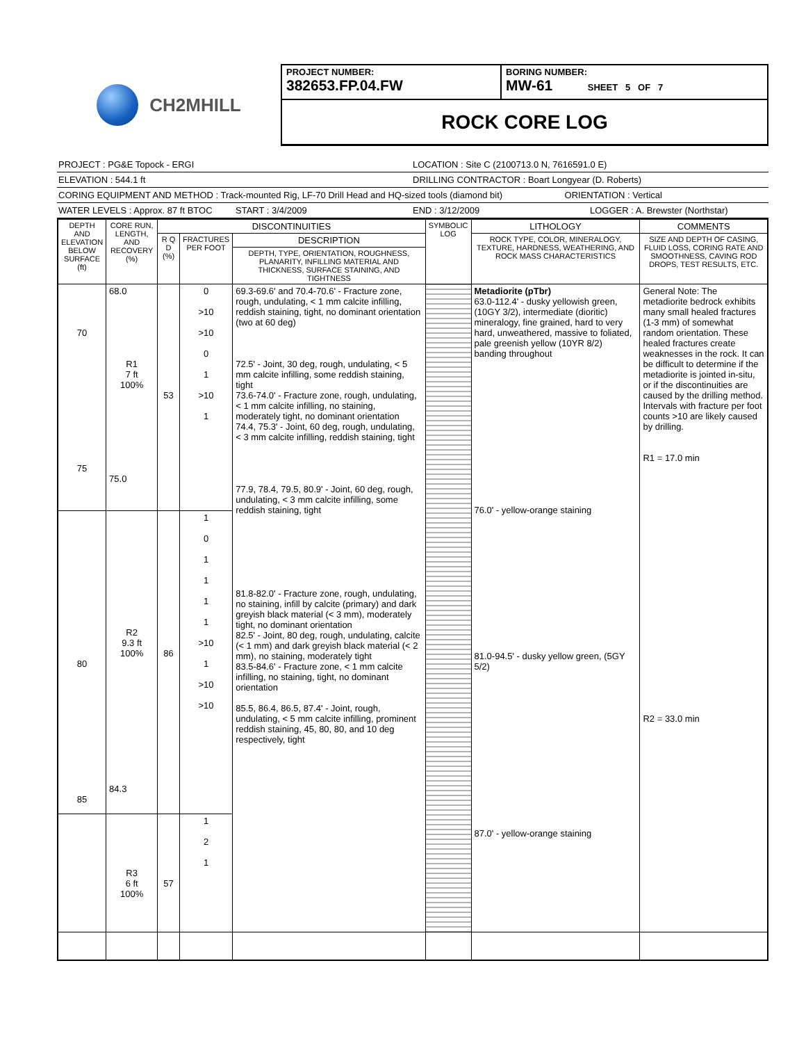CH2MHILL
PROJECT NUMBER:
382653.FP.04.FW
BORING NUMBER:
MW-61 SHEET 5 OF 7
ROCK CORE LOG
PROJECT : PG&E Topock - ERGI LOCATION : Site C (2100713.0 N, 7616591.0 E)
ELEVATION : 544.1 ft DRILLING CONTRACTOR : Boart Longyear (D. Roberts)
CORING EQUIPMENT AND METHOD : Track-mounted Rig, LF-70 Drill Head and HQ-sized tools (diamond bit) ORIENTATION : Vertical
WATER LEVELS : Approx. 87 ft BTOC START : 3/4/2009 END : 3/12/2009 LOGGER : A. Brewster (Northstar)
| DEPTH AND ELEVATION BELOW SURFACE (ft) | CORE RUN, LENGTH, AND RECOVERY (%) | DISCONTINUITIES | | | SYMBOLIC LOG | LITHOLOGY | COMMENTS |
| --- | --- | --- | --- | --- | --- | --- | --- |
| | | R Q D (%) | FRACTURES PER FOOT | DESCRIPTION | | ROCK TYPE, COLOR, MINERALOGY, TEXTURE, HARDNESS, WEATHERING, AND ROCK MASS CHARACTERISTICS | SIZE AND DEPTH OF CASING, FLUID LOSS, CORING RATE AND SMOOTHNESS, CAVING ROD DROPS, TEST RESULTS, ETC. |
| | | | | DEPTH, TYPE, ORIENTATION, ROUGHNESS, PLANARITY, INFILLING MATERIAL AND THICKNESS, SURFACE STAINING, AND TIGHTNESS | | | |
| 70 75 | 68.0 R1 7 ft 100% 75.0 | 53 | 0 >10 >10 0 1 >10 1 | 69.3-69.6' and 70.4-70.6' - Fracture zone, rough, undulating, < 1 mm calcite infilling, reddish staining, tight, no dominant orientation (two at 60 deg) 72.5' - Joint, 30 deg, rough, undulating, < 5 mm calcite infilling, some reddish staining, tight 73.6-74.0' - Fracture zone, rough, undulating, < 1 mm calcite infilling, no staining, moderately tight, no dominant orientation 74.4, 75.3' - Joint, 60 deg, rough, undulating, < 3 mm calcite infilling, reddish staining, tight 77.9, 78.4, 79.5, 80.9' - Joint, 60 deg, rough, undulating, < 3 mm calcite infilling, some reddish staining, tight 81.8-82.0' - Fracture zone, rough, undulating, no staining, infill by calcite (primary) and dark greyish black material (< 3 mm), moderately tight, no dominant orientation 82.5' - Joint, 80 deg, rough, undulating, calcite (< 1 mm) and dark greyish black material (< 2 mm), no staining, moderately tight 83.5-84.6' - Fracture zone, < 1 mm calcite infilling, no staining, tight, no dominant orientation 85.5, 86.4, 86.5, 87.4' - Joint, rough, undulating, < 5 mm calcite infilling, prominent reddish staining, 45, 80, 80, and 10 deg respectively, tight | | Metadiorite (pTbr) 63.0-112.4' - dusky yellowish green, (10GY 3/2), intermediate (dioritic) mineralogy, fine grained, hard to very hard, unweathered, massive to foliated, pale greenish yellow (10YR 8/2) banding throughout 76.0' - yellow-orange staining 81.0-94.5' - dusky yellow green, (5GY 5/2) 87.0' - yellow-orange staining | General Note: The metadiorite bedrock exhibits many small healed fractures (1-3 mm) of somewhat random orientation. These healed fractures create weaknesses in the rock. It can be difficult to determine if the metadiorite is jointed in-situ, or if the discontinuities are caused by the drilling method. Intervals with fracture per foot counts >10 are likely caused by drilling. R1 = 17.0 min R2 = 33.0 min |
| 80 85 | R2 9.3 ft 100% 84.3 | 86 | 1 0 1 1 1 1 >10 1 >10 >10 | | | | |
| | R3 6 ft 100% | 57 | 1 2 1 | | | | |